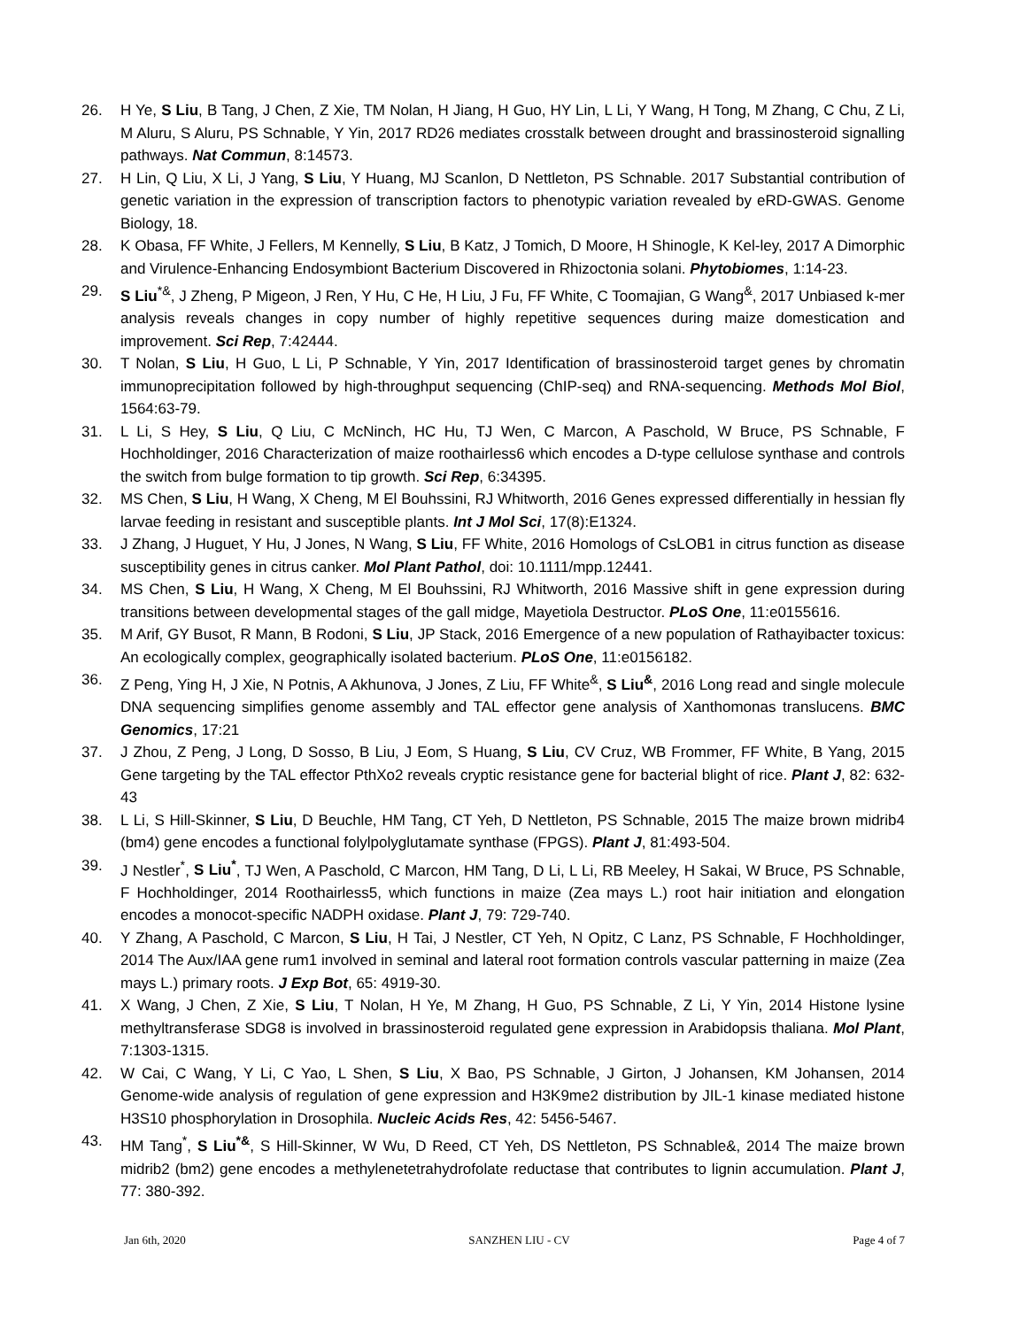26. H Ye, S Liu, B Tang, J Chen, Z Xie, TM Nolan, H Jiang, H Guo, HY Lin, L Li, Y Wang, H Tong, M Zhang, C Chu, Z Li, M Aluru, S Aluru, PS Schnable, Y Yin, 2017 RD26 mediates crosstalk between drought and brassinosteroid signalling pathways. Nat Commun, 8:14573.
27. H Lin, Q Liu, X Li, J Yang, S Liu, Y Huang, MJ Scanlon, D Nettleton, PS Schnable. 2017 Substantial contribution of genetic variation in the expression of transcription factors to phenotypic variation revealed by eRD-GWAS. Genome Biology, 18.
28. K Obasa, FF White, J Fellers, M Kennelly, S Liu, B Katz, J Tomich, D Moore, H Shinogle, K Kel-ley, 2017 A Dimorphic and Virulence-Enhancing Endosymbiont Bacterium Discovered in Rhizoctonia solani. Phytobiomes, 1:14-23.
29. S Liu<sup>*&</sup>, J Zheng, P Migeon, J Ren, Y Hu, C He, H Liu, J Fu, FF White, C Toomajian, G Wang<sup>&</sup>, 2017 Unbiased k-mer analysis reveals changes in copy number of highly repetitive sequences during maize domestication and improvement. Sci Rep, 7:42444.
30. T Nolan, S Liu, H Guo, L Li, P Schnable, Y Yin, 2017 Identification of brassinosteroid target genes by chromatin immunoprecipitation followed by high-throughput sequencing (ChIP-seq) and RNA-sequencing. Methods Mol Biol, 1564:63-79.
31. L Li, S Hey, S Liu, Q Liu, C McNinch, HC Hu, TJ Wen, C Marcon, A Paschold, W Bruce, PS Schnable, F Hochholdinger, 2016 Characterization of maize roothairless6 which encodes a D-type cellulose synthase and controls the switch from bulge formation to tip growth. Sci Rep, 6:34395.
32. MS Chen, S Liu, H Wang, X Cheng, M El Bouhssini, RJ Whitworth, 2016 Genes expressed differentially in hessian fly larvae feeding in resistant and susceptible plants. Int J Mol Sci, 17(8):E1324.
33. J Zhang, J Huguet, Y Hu, J Jones, N Wang, S Liu, FF White, 2016 Homologs of CsLOB1 in citrus function as disease susceptibility genes in citrus canker. Mol Plant Pathol, doi: 10.1111/mpp.12441.
34. MS Chen, S Liu, H Wang, X Cheng, M El Bouhssini, RJ Whitworth, 2016 Massive shift in gene expression during transitions between developmental stages of the gall midge, Mayetiola Destructor. PLoS One, 11:e0155616.
35. M Arif, GY Busot, R Mann, B Rodoni, S Liu, JP Stack, 2016 Emergence of a new population of Rathayibacter toxicus: An ecologically complex, geographically isolated bacterium. PLoS One, 11:e0156182.
36. Z Peng, Ying H, J Xie, N Potnis, A Akhunova, J Jones, Z Liu, FF White<sup>&</sup>, S Liu<sup>&</sup>, 2016 Long read and single molecule DNA sequencing simplifies genome assembly and TAL effector gene analysis of Xanthomonas translucens. BMC Genomics, 17:21
37. J Zhou, Z Peng, J Long, D Sosso, B Liu, J Eom, S Huang, S Liu, CV Cruz, WB Frommer, FF White, B Yang, 2015 Gene targeting by the TAL effector PthXo2 reveals cryptic resistance gene for bacterial blight of rice. Plant J, 82: 632-43
38. L Li, S Hill-Skinner, S Liu, D Beuchle, HM Tang, CT Yeh, D Nettleton, PS Schnable, 2015 The maize brown midrib4 (bm4) gene encodes a functional folylpolyglutamate synthase (FPGS). Plant J, 81:493-504.
39. J Nestler<sup>*</sup>, S Liu<sup>*</sup>, TJ Wen, A Paschold, C Marcon, HM Tang, D Li, L Li, RB Meeley, H Sakai, W Bruce, PS Schnable, F Hochholdinger, 2014 Roothairless5, which functions in maize (Zea mays L.) root hair initiation and elongation encodes a monocot-specific NADPH oxidase. Plant J, 79: 729-740.
40. Y Zhang, A Paschold, C Marcon, S Liu, H Tai, J Nestler, CT Yeh, N Opitz, C Lanz, PS Schnable, F Hochholdinger, 2014 The Aux/IAA gene rum1 involved in seminal and lateral root formation controls vascular patterning in maize (Zea mays L.) primary roots. J Exp Bot, 65: 4919-30.
41. X Wang, J Chen, Z Xie, S Liu, T Nolan, H Ye, M Zhang, H Guo, PS Schnable, Z Li, Y Yin, 2014 Histone lysine methyltransferase SDG8 is involved in brassinosteroid regulated gene expression in Arabidopsis thaliana. Mol Plant, 7:1303-1315.
42. W Cai, C Wang, Y Li, C Yao, L Shen, S Liu, X Bao, PS Schnable, J Girton, J Johansen, KM Johansen, 2014 Genome-wide analysis of regulation of gene expression and H3K9me2 distribution by JIL-1 kinase mediated histone H3S10 phosphorylation in Drosophila. Nucleic Acids Res, 42: 5456-5467.
43. HM Tang<sup>*</sup>, S Liu<sup>*&</sup>, S Hill-Skinner, W Wu, D Reed, CT Yeh, DS Nettleton, PS Schnable&, 2014 The maize brown midrib2 (bm2) gene encodes a methylenetetrahydrofolate reductase that contributes to lignin accumulation. Plant J, 77: 380-392.
Jan 6th, 2020 SANZHEN LIU - CV Page 4 of 7